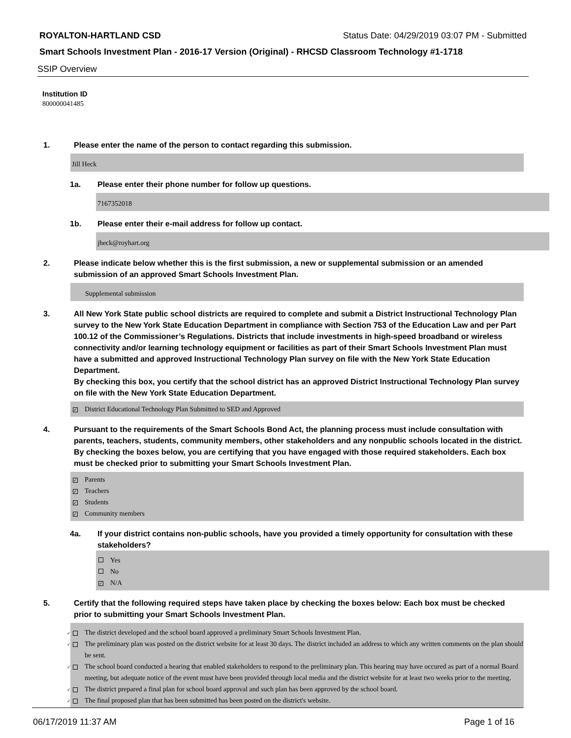ROYALTON-HARTLAND CSD Status Date: 04/29/2019 03:07 PM - Submitted
Smart Schools Investment Plan - 2016-17 Version (Original) - RHCSD Classroom Technology #1-1718
SSIP Overview
Institution ID
800000041485
1. Please enter the name of the person to contact regarding this submission.
Jill Heck
1a. Please enter their phone number for follow up questions.
7167352018
1b. Please enter their e-mail address for follow up contact.
jheck@royhart.org
2. Please indicate below whether this is the first submission, a new or supplemental submission or an amended submission of an approved Smart Schools Investment Plan.
Supplemental submission
3. All New York State public school districts are required to complete and submit a District Instructional Technology Plan survey to the New York State Education Department in compliance with Section 753 of the Education Law and per Part 100.12 of the Commissioner’s Regulations. Districts that include investments in high-speed broadband or wireless connectivity and/or learning technology equipment or facilities as part of their Smart Schools Investment Plan must have a submitted and approved Instructional Technology Plan survey on file with the New York State Education Department.
By checking this box, you certify that the school district has an approved District Instructional Technology Plan survey on file with the New York State Education Department.
✓ District Educational Technology Plan Submitted to SED and Approved
4. Pursuant to the requirements of the Smart Schools Bond Act, the planning process must include consultation with parents, teachers, students, community members, other stakeholders and any nonpublic schools located in the district.
By checking the boxes below, you are certifying that you have engaged with those required stakeholders. Each box must be checked prior to submitting your Smart Schools Investment Plan.
✓ Parents
✓ Teachers
✓ Students
✓ Community members
4a. If your district contains non-public schools, have you provided a timely opportunity for consultation with these stakeholders?
Yes
No
✓ N/A
5. Certify that the following required steps have taken place by checking the boxes below: Each box must be checked prior to submitting your Smart Schools Investment Plan.
✓ The district developed and the school board approved a preliminary Smart Schools Investment Plan.
✓ The preliminary plan was posted on the district website for at least 30 days. The district included an address to which any written comments on the plan should be sent.
✓ The school board conducted a hearing that enabled stakeholders to respond to the preliminary plan. This hearing may have occured as part of a normal Board meeting, but adequate notice of the event must have been provided through local media and the district website for at least two weeks prior to the meeting.
✓ The district prepared a final plan for school board approval and such plan has been approved by the school board.
✓ The final proposed plan that has been submitted has been posted on the district's website.
06/17/2019 11:37 AM Page 1 of 16